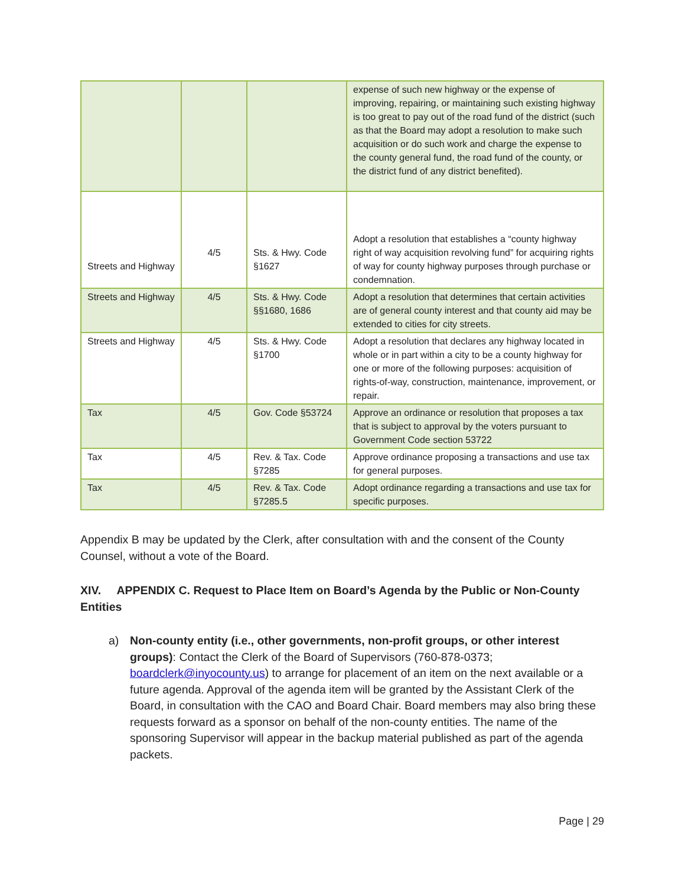| | | | expense of such new highway or the expense of improving, repairing, or maintaining such existing highway is too great to pay out of the road fund of the district (such as that the Board may adopt a resolution to make such acquisition or do such work and charge the expense to the county general fund, the road fund of the county, or the district fund of any district benefited). |
| Streets and Highway | 4/5 | Sts. & Hwy. Code §1627 | Adopt a resolution that establishes a “county highway right of way acquisition revolving fund” for acquiring rights of way for county highway purposes through purchase or condemnation. |
| Streets and Highway | 4/5 | Sts. & Hwy. Code §§1680, 1686 | Adopt a resolution that determines that certain activities are of general county interest and that county aid may be extended to cities for city streets. |
| Streets and Highway | 4/5 | Sts. & Hwy. Code §1700 | Adopt a resolution that declares any highway located in whole or in part within a city to be a county highway for one or more of the following purposes: acquisition of rights-of-way, construction, maintenance, improvement, or repair. |
| Tax | 4/5 | Gov. Code §53724 | Approve an ordinance or resolution that proposes a tax that is subject to approval by the voters pursuant to Government Code section 53722 |
| Tax | 4/5 | Rev. & Tax. Code §7285 | Approve ordinance proposing a transactions and use tax for general purposes. |
| Tax | 4/5 | Rev. & Tax. Code §7285.5 | Adopt ordinance regarding a transactions and use tax for specific purposes. |
Appendix B may be updated by the Clerk, after consultation with and the consent of the County Counsel, without a vote of the Board.
XIV. APPENDIX C. Request to Place Item on Board’s Agenda by the Public or Non-County Entities
a) Non-county entity (i.e., other governments, non-profit groups, or other interest groups): Contact the Clerk of the Board of Supervisors (760-878-0373; boardclerk@inyocounty.us) to arrange for placement of an item on the next available or a future agenda. Approval of the agenda item will be granted by the Assistant Clerk of the Board, in consultation with the CAO and Board Chair. Board members may also bring these requests forward as a sponsor on behalf of the non-county entities. The name of the sponsoring Supervisor will appear in the backup material published as part of the agenda packets.
Page | 29